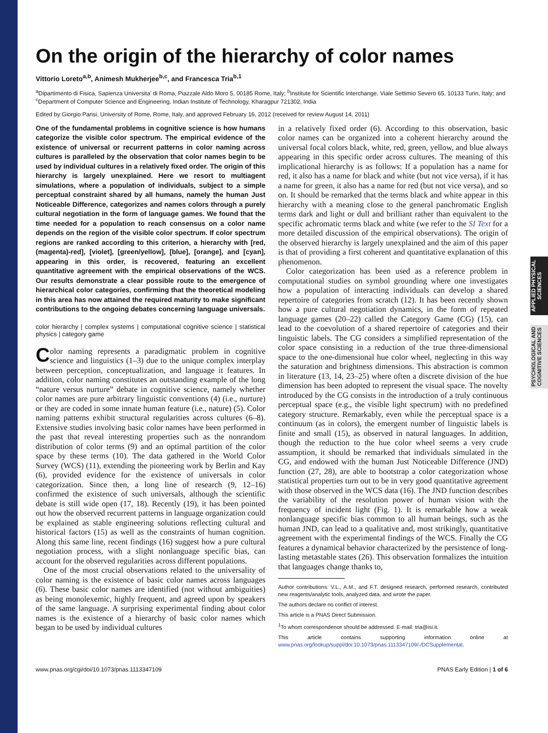APPLIED PHYSICAL SCIENCES
PSYCHOLOGICAL AND COGNITIVE SCIENCES
On the origin of the hierarchy of color names
Vittorio Loreto<sup>a,b</sup>, Animesh Mukherjee<sup>b,c</sup>, and Francesca Tria<sup>b,1</sup>
<sup>a</sup> Dipartimento di Fisica, Sapienza Universita' di Roma, Piazzale Aldo Moro 5, 00185 Rome, Italy; <sup>b</sup>Institute for Scientific Interchange, Viale Settimio Severo 65, 10133 Turin, Italy; and <sup>c</sup>Department of Computer Science and Engineering, Indian Institute of Technology, Kharagpur 721302, India
Edited by Giorgio Parisi, University of Rome, Rome, Italy, and approved February 16, 2012 (received for review August 14, 2011)
One of the fundamental problems in cognitive science is how humans categorize the visible color spectrum. The empirical evidence of the existence of universal or recurrent patterns in color naming across cultures is paralleled by the observation that color names begin to be used by individual cultures in a relatively fixed order. The origin of this hierarchy is largely unexplained. Here we resort to multiagent simulations, where a population of individuals, subject to a simple perceptual constraint shared by all humans, namely the human Just Noticeable Difference, categorizes and names colors through a purely cultural negotiation in the form of language games. We found that the time needed for a population to reach consensus on a color name depends on the region of the visible color spectrum. If color spectrum regions are ranked according to this criterion, a hierarchy with [red, (magenta)-red], [violet], [green/yellow], [blue], [orange], and [cyan], appearing in this order, is recovered, featuring an excellent quantitative agreement with the empirical observations of the WCS. Our results demonstrate a clear possible route to the emergence of hierarchical color categories, confirming that the theoretical modeling in this area has now attained the required maturity to make significant contributions to the ongoing debates concerning language universals.
color hierarchy | complex systems | computational cognitive science | statistical physics | category game
Color naming represents a paradigmatic problem in cognitive science and linguistics (1–3) due to the unique complex interplay between perception, conceptualization, and language it features. In addition, color naming constitutes an outstanding example of the long “nature versus nurture” debate in cognitive science, namely whether color names are pure arbitrary linguistic conventions (4) (i.e., nurture) or they are coded in some innate human feature (i.e., nature) (5). Color naming patterns exhibit structural regularities across cultures (6–8). Extensive studies involving basic color names have been performed in the past that reveal interesting properties such as the nonrandom distribution of color terms (9) and an optimal partition of the color space by these terms (10). The data gathered in the World Color Survey (WCS) (11), extending the pioneering work by Berlin and Kay (6), provided evidence for the existence of universals in color categorization. Since then, a long line of research (9, 12–16) confirmed the existence of such universals, although the scientific debate is still wide open (17, 18). Recently (19), it has been pointed out how the observed recurrent patterns in language organization could be explained as stable engineering solutions reflecting cultural and historical factors (15) as well as the constraints of human cognition. Along this same line, recent findings (16) suggest how a pure cultural negotiation process, with a slight nonlanguage specific bias, can account for the observed regularities across different populations.
One of the most crucial observations related to the universality of color naming is the existence of basic color names across languages (6). These basic color names are identified (not without ambiguities) as being monolexemic, highly frequent, and agreed upon by speakers of the same language. A surprising experimental finding about color names is the existence of a hierarchy of basic color names which began to be used by individual cultures
in a relatively fixed order (6). According to this observation, basic color names can be organized into a coherent hierarchy around the universal focal colors black, white, red, green, yellow, and blue always appearing in this specific order across cultures. The meaning of this implicational hierarchy is as follows: If a population has a name for red, it also has a name for black and white (but not vice versa), if it has a name for green, it also has a name for red (but not vice versa), and so on. It should be remarked that the terms black and white appear in this hierarchy with a meaning close to the general panchromatic English terms dark and light or dull and brilliant rather than equivalent to the specific achromatic terms black and white (we refer to the SI Text for a more detailed discussion of the empirical observations). The origin of the observed hierarchy is largely unexplained and the aim of this paper is that of providing a first coherent and quantitative explanation of this phenomenon.
Color categorization has been used as a reference problem in computational studies on symbol grounding where one investigates how a population of interacting individuals can develop a shared repertoire of categories from scratch (12). It has been recently shown how a pure cultural negotiation dynamics, in the form of repeated language games (20–22) called the Category Game (CG) (15), can lead to the coevolution of a shared repertoire of categories and their linguistic labels. The CG considers a simplified representation of the color space consisting in a reduction of the true three-dimensional space to the one-dimensional hue color wheel, neglecting in this way the saturation and brightness dimensions. This abstraction is common in literature (13, 14, 23–25) where often a discrete division of the hue dimension has been adopted to represent the visual space. The novelty introduced by the CG consists in the introduction of a truly continuous perceptual space (e.g., the visible light spectrum) with no predefined category structure. Remarkably, even while the perceptual space is a continuum (as in colors), the emergent number of linguistic labels is finite and small (15), as observed in natural languages. In addition, though the reduction to the hue color wheel seems a very crude assumption, it should be remarked that individuals simulated in the CG, and endowed with the human Just Noticeable Difference (JND) function (27, 28), are able to bootstrap a color categorization whose statistical properties turn out to be in very good quantitative agreement with those observed in the WCS data (16). The JND function describes the variability of the resolution power of human vision with the frequency of incident light (Fig. 1). It is remarkable how a weak nonlanguage specific bias common to all human beings, such as the human JND, can lead to a qualitative and, most strikingly, quantitative agreement with the experimental findings of the WCS. Finally the CG features a dynamical behavior characterized by the persistence of long-lasting metastable states (26). This observation formalizes the intuition that languages change thanks to,
Author contributions: V.L., A.M., and F.T. designed research, performed research, contributed new reagents/analytic tools, analyzed data, and wrote the paper.
The authors declare no conflict of interest.
This article is a PNAS Direct Submission.
<sup>1</sup> To whom correspondence should be addressed. E-mail: tria@isi.it.
This article contains supporting information online at www.pnas.org/lookup/suppl/doi:10.1073/pnas.1113347109/-/DCSupplemental.
www.pnas.org/cgi/doi/10.1073/pnas.1113347109 PNAS Early Edition | 1 of 6